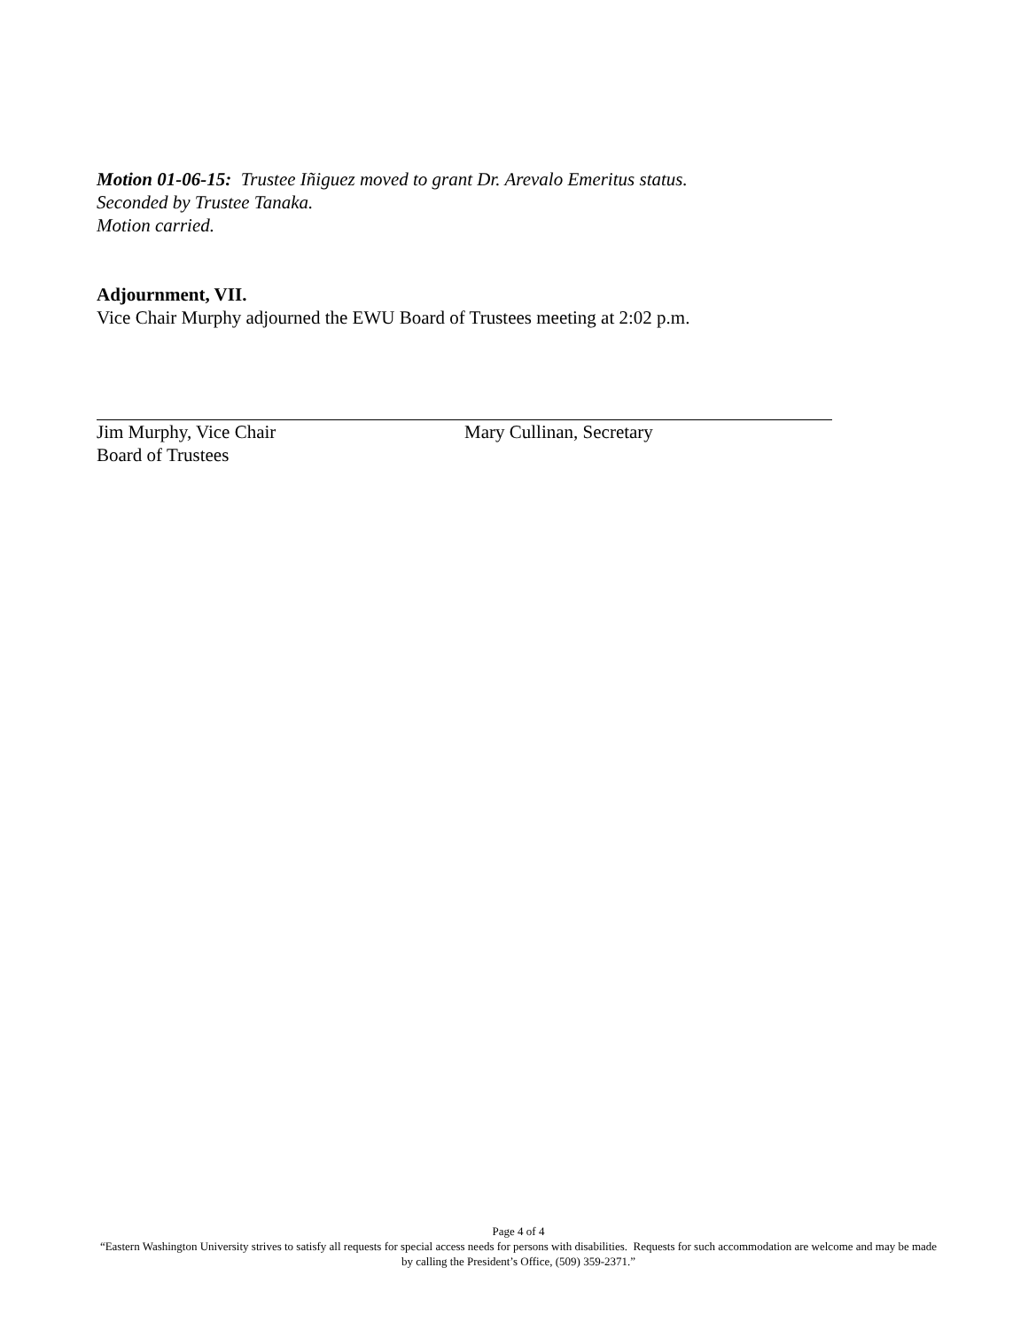Motion 01-06-15: Trustee Iñiguez moved to grant Dr. Arevalo Emeritus status.
Seconded by Trustee Tanaka.
Motion carried.
Adjournment, VII.
Vice Chair Murphy adjourned the EWU Board of Trustees meeting at 2:02 p.m.
Jim Murphy, Vice Chair
Board of Trustees
Mary Cullinan, Secretary
Page 4 of 4
“Eastern Washington University strives to satisfy all requests for special access needs for persons with disabilities. Requests for such accommodation are welcome and may be made by calling the President’s Office, (509) 359-2371.”